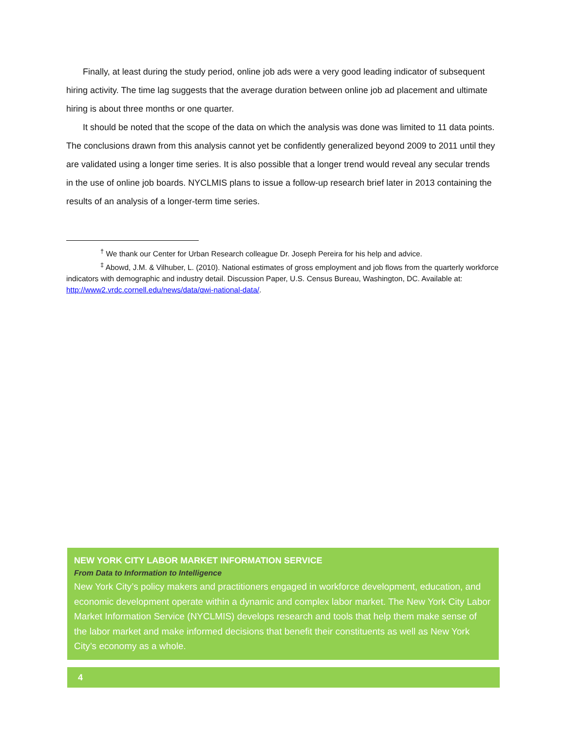Finally, at least during the study period, online job ads were a very good leading indicator of subsequent hiring activity. The time lag suggests that the average duration between online job ad placement and ultimate hiring is about three months or one quarter.
It should be noted that the scope of the data on which the analysis was done was limited to 11 data points. The conclusions drawn from this analysis cannot yet be confidently generalized beyond 2009 to 2011 until they are validated using a longer time series. It is also possible that a longer trend would reveal any secular trends in the use of online job boards. NYCLMIS plans to issue a follow-up research brief later in 2013 containing the results of an analysis of a longer-term time series.
<sup>†</sup> We thank our Center for Urban Research colleague Dr. Joseph Pereira for his help and advice.
<sup>‡</sup> Abowd, J.M. & Vilhuber, L. (2010). National estimates of gross employment and job flows from the quarterly workforce indicators with demographic and industry detail. Discussion Paper, U.S. Census Bureau, Washington, DC. Available at: http://www2.vrdc.cornell.edu/news/data/qwi-national-data/.
NEW YORK CITY LABOR MARKET INFORMATION SERVICE
From Data to Information to Intelligence
New York City’s policy makers and practitioners engaged in workforce development, education, and economic development operate within a dynamic and complex labor market. The New York City Labor Market Information Service (NYCLMIS) develops research and tools that help them make sense of the labor market and make informed decisions that benefit their constituents as well as New York City’s economy as a whole.
4